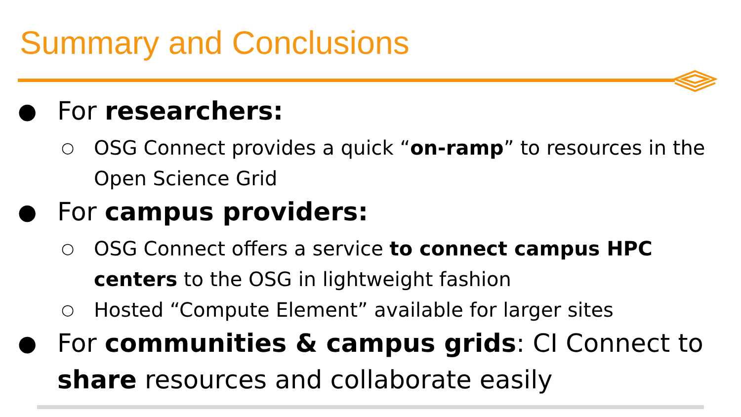Summary and Conclusions
●
For researchers:
○
OSG Connect provides a quick “on-ramp” to resources in the Open Science Grid
●
For campus providers:
○
OSG Connect offers a service to connect campus HPC centers to the OSG in lightweight fashion
○
Hosted “Compute Element” available for larger sites
●
For communities & campus grids: CI Connect to share resources and collaborate easily